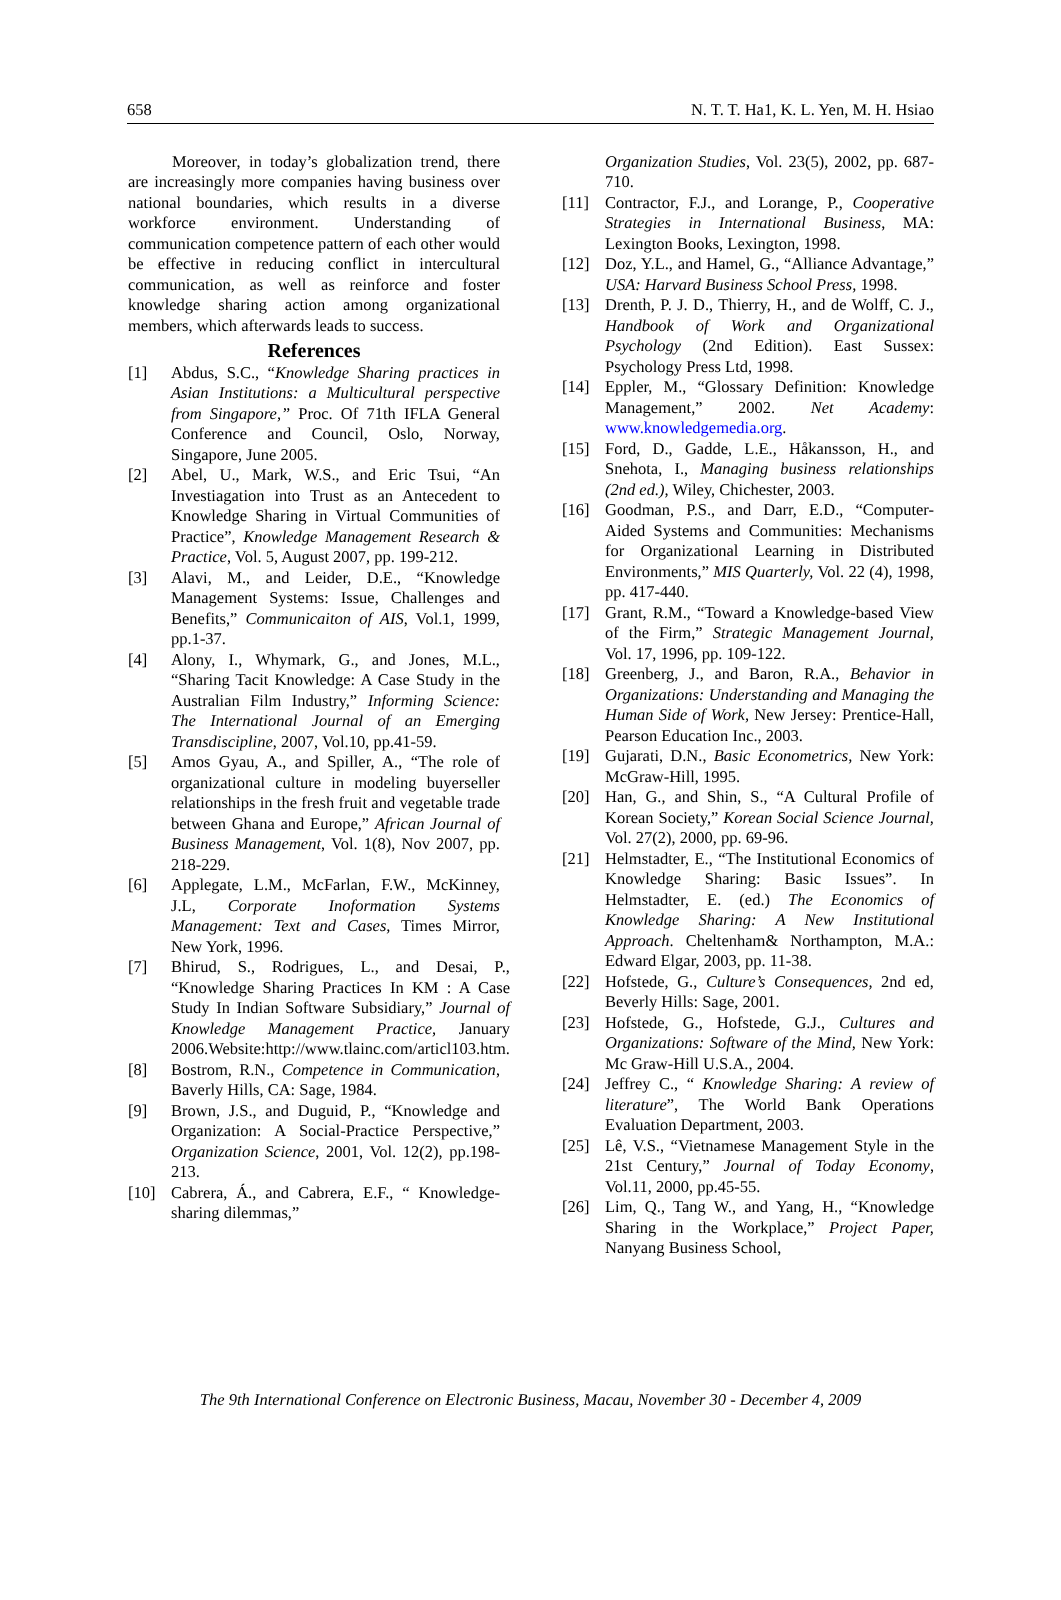658 N. T. T. Ha1, K. L. Yen, M. H. Hsiao
Moreover, in today’s globalization trend, there are increasingly more companies having business over national boundaries, which results in a diverse workforce environment. Understanding of communication competence pattern of each other would be effective in reducing conflict in intercultural communication, as well as reinforce and foster knowledge sharing action among organizational members, which afterwards leads to success.
References
[1] Abdus, S.C., “Knowledge Sharing practices in Asian Institutions: a Multicultural perspective from Singapore,” Proc. Of 71th IFLA General Conference and Council, Oslo, Norway, Singapore, June 2005.
[2] Abel, U., Mark, W.S., and Eric Tsui, “An Investiagation into Trust as an Antecedent to Knowledge Sharing in Virtual Communities of Practice”, Knowledge Management Research & Practice, Vol. 5, August 2007, pp. 199-212.
[3] Alavi, M., and Leider, D.E., “Knowledge Management Systems: Issue, Challenges and Benefits,” Communicaiton of AIS, Vol.1, 1999, pp.1-37.
[4] Alony, I., Whymark, G., and Jones, M.L., “Sharing Tacit Knowledge: A Case Study in the Australian Film Industry,” Informing Science: The International Journal of an Emerging Transdiscipline, 2007, Vol.10, pp.41-59.
[5] Amos Gyau, A., and Spiller, A., “The role of organizational culture in modeling buyerseller relationships in the fresh fruit and vegetable trade between Ghana and Europe,” African Journal of Business Management, Vol. 1(8), Nov 2007, pp. 218-229.
[6] Applegate, L.M., McFarlan, F.W., McKinney, J.L, Corporate Inoformation Systems Management: Text and Cases, Times Mirror, New York, 1996.
[7] Bhirud, S., Rodrigues, L., and Desai, P., “Knowledge Sharing Practices In KM : A Case Study In Indian Software Subsidiary,” Journal of Knowledge Management Practice, January 2006.Website:http://www.tlainc.com/articl103.htm.
[8] Bostrom, R.N., Competence in Communication, Baverly Hills, CA: Sage, 1984.
[9] Brown, J.S., and Duguid, P., “Knowledge and Organization: A Social-Practice Perspective,” Organization Science, 2001, Vol. 12(2), pp.198-213.
[10] Cabrera, Á., and Cabrera, E.F., “ Knowledge-sharing dilemmas,”
Organization Studies, Vol. 23(5), 2002, pp. 687-710.
[11] Contractor, F.J., and Lorange, P., Cooperative Strategies in International Business, MA: Lexington Books, Lexington, 1998.
[12] Doz, Y.L., and Hamel, G., “Alliance Advantage,” USA: Harvard Business School Press, 1998.
[13] Drenth, P. J. D., Thierry, H., and de Wolff, C. J., Handbook of Work and Organizational Psychology (2nd Edition). East Sussex: Psychology Press Ltd, 1998.
[14] Eppler, M., “Glossary Definition: Knowledge Management,” 2002. Net Academy: www.knowledgemedia.org.
[15] Ford, D., Gadde, L.E., Håkansson, H., and Snehota, I., Managing business relationships (2nd ed.), Wiley, Chichester, 2003.
[16] Goodman, P.S., and Darr, E.D., “Computer-Aided Systems and Communities: Mechanisms for Organizational Learning in Distributed Environments,” MIS Quarterly, Vol. 22 (4), 1998, pp. 417-440.
[17] Grant, R.M., “Toward a Knowledge-based View of the Firm,” Strategic Management Journal, Vol. 17, 1996, pp. 109-122.
[18] Greenberg, J., and Baron, R.A., Behavior in Organizations: Understanding and Managing the Human Side of Work, New Jersey: Prentice-Hall, Pearson Education Inc., 2003.
[19] Gujarati, D.N., Basic Econometrics, New York: McGraw-Hill, 1995.
[20] Han, G., and Shin, S., “A Cultural Profile of Korean Society,” Korean Social Science Journal, Vol. 27(2), 2000, pp. 69-96.
[21] Helmstadter, E., “The Institutional Economics of Knowledge Sharing: Basic Issues”. In Helmstadter, E. (ed.) The Economics of Knowledge Sharing: A New Institutional Approach. Cheltenham& Northampton, M.A.: Edward Elgar, 2003, pp. 11-38.
[22] Hofstede, G., Culture’s Consequences, 2nd ed, Beverly Hills: Sage, 2001.
[23] Hofstede, G., Hofstede, G.J., Cultures and Organizations: Software of the Mind, New York: Mc Graw-Hill U.S.A., 2004.
[24] Jeffrey C., “ Knowledge Sharing: A review of literature”, The World Bank Operations Evaluation Department, 2003.
[25] Lê, V.S., “Vietnamese Management Style in the 21st Century,” Journal of Today Economy, Vol.11, 2000, pp.45-55.
[26] Lim, Q., Tang W., and Yang, H., “Knowledge Sharing in the Workplace,” Project Paper, Nanyang Business School,
The 9th International Conference on Electronic Business, Macau, November 30 - December 4, 2009